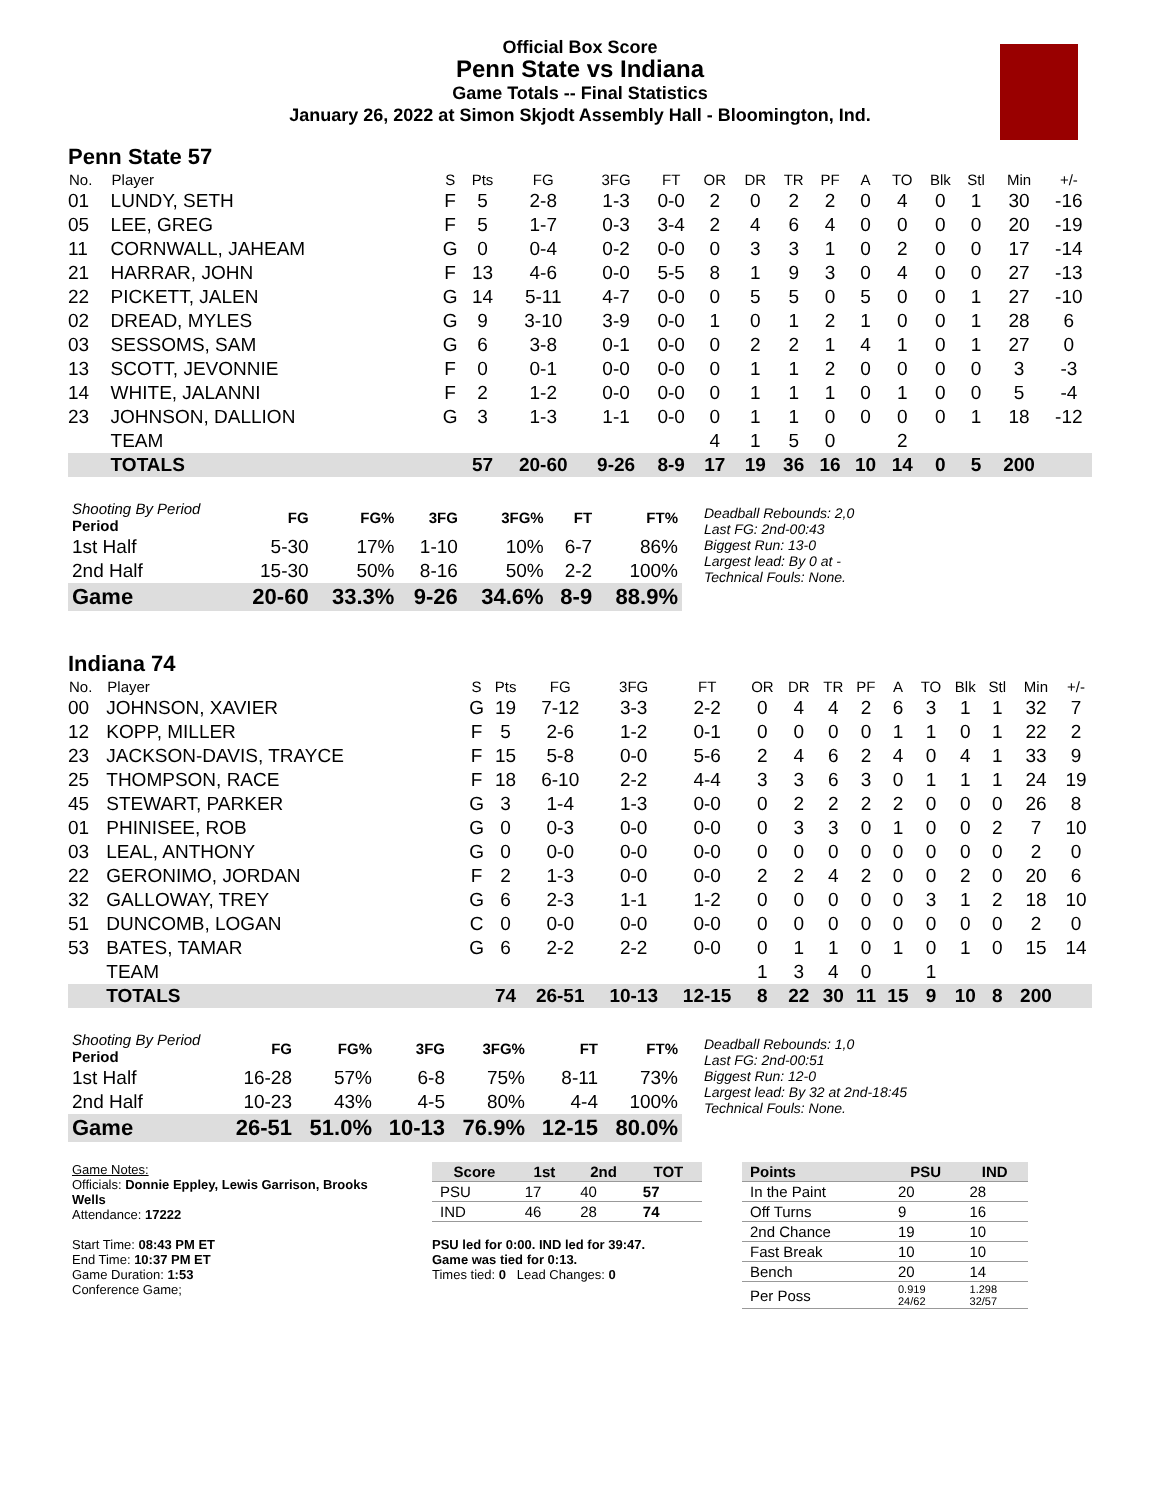Official Box Score
Penn State vs Indiana
Game Totals -- Final Statistics
January 26, 2022 at Simon Skjodt Assembly Hall - Bloomington, Ind.
Penn State 57
| No. | Player | S | Pts | FG | 3FG | FT | OR | DR | TR | PF | A | TO | Blk | Stl | Min | +/- |
| --- | --- | --- | --- | --- | --- | --- | --- | --- | --- | --- | --- | --- | --- | --- | --- | --- |
| 01 | LUNDY, SETH | F | 5 | 2-8 | 1-3 | 0-0 | 2 | 0 | 2 | 2 | 0 | 4 | 0 | 1 | 30 | -16 |
| 05 | LEE, GREG | F | 5 | 1-7 | 0-3 | 3-4 | 2 | 4 | 6 | 4 | 0 | 0 | 0 | 0 | 20 | -19 |
| 11 | CORNWALL, JAHEAM | G | 0 | 0-4 | 0-2 | 0-0 | 0 | 3 | 3 | 1 | 0 | 2 | 0 | 0 | 17 | -14 |
| 21 | HARRAR, JOHN | F | 13 | 4-6 | 0-0 | 5-5 | 8 | 1 | 9 | 3 | 0 | 4 | 0 | 0 | 27 | -13 |
| 22 | PICKETT, JALEN | G | 14 | 5-11 | 4-7 | 0-0 | 0 | 5 | 5 | 0 | 5 | 0 | 0 | 1 | 27 | -10 |
| 02 | DREAD, MYLES | G | 9 | 3-10 | 3-9 | 0-0 | 1 | 0 | 1 | 2 | 1 | 0 | 0 | 1 | 28 | 6 |
| 03 | SESSOMS, SAM | G | 6 | 3-8 | 0-1 | 0-0 | 0 | 2 | 2 | 1 | 4 | 1 | 0 | 1 | 27 | 0 |
| 13 | SCOTT, JEVONNIE | F | 0 | 0-1 | 0-0 | 0-0 | 0 | 1 | 1 | 2 | 0 | 0 | 0 | 0 | 3 | -3 |
| 14 | WHITE, JALANNI | F | 2 | 1-2 | 0-0 | 0-0 | 0 | 1 | 1 | 1 | 0 | 1 | 0 | 0 | 5 | -4 |
| 23 | JOHNSON, DALLION | G | 3 | 1-3 | 1-1 | 0-0 | 0 | 1 | 1 | 0 | 0 | 0 | 0 | 1 | 18 | -12 |
| | TEAM | | | | | | 4 | 1 | 5 | 0 | | 2 | | | | |
| | TOTALS | | 57 | 20-60 | 9-26 | 8-9 | 17 | 19 | 36 | 16 | 10 | 14 | 0 | 5 | 200 | |
| Shooting By Period Period | FG | FG% | 3FG | 3FG% | FT | FT% |
| --- | --- | --- | --- | --- | --- | --- |
| 1st Half | 5-30 | 17% | 1-10 | 10% | 6-7 | 86% |
| 2nd Half | 15-30 | 50% | 8-16 | 50% | 2-2 | 100% |
| Game | 20-60 | 33.3% | 9-26 | 34.6% | 8-9 | 88.9% |
Deadball Rebounds: 2,0
Last FG: 2nd-00:43
Biggest Run: 13-0
Largest lead: By 0 at -
Technical Fouls: None.
Indiana 74
| No. | Player | S | Pts | FG | 3FG | FT | OR | DR | TR | PF | A | TO | Blk | Stl | Min | +/- |
| --- | --- | --- | --- | --- | --- | --- | --- | --- | --- | --- | --- | --- | --- | --- | --- | --- |
| 00 | JOHNSON, XAVIER | G | 19 | 7-12 | 3-3 | 2-2 | 0 | 4 | 4 | 2 | 6 | 3 | 1 | 1 | 32 | 7 |
| 12 | KOPP, MILLER | F | 5 | 2-6 | 1-2 | 0-1 | 0 | 0 | 0 | 0 | 1 | 1 | 0 | 1 | 22 | 2 |
| 23 | JACKSON-DAVIS, TRAYCE | F | 15 | 5-8 | 0-0 | 5-6 | 2 | 4 | 6 | 2 | 4 | 0 | 4 | 1 | 33 | 9 |
| 25 | THOMPSON, RACE | F | 18 | 6-10 | 2-2 | 4-4 | 3 | 3 | 6 | 3 | 0 | 1 | 1 | 1 | 24 | 19 |
| 45 | STEWART, PARKER | G | 3 | 1-4 | 1-3 | 0-0 | 0 | 2 | 2 | 2 | 2 | 0 | 0 | 0 | 26 | 8 |
| 01 | PHINISEE, ROB | G | 0 | 0-3 | 0-0 | 0-0 | 0 | 3 | 3 | 0 | 1 | 0 | 0 | 2 | 7 | 10 |
| 03 | LEAL, ANTHONY | G | 0 | 0-0 | 0-0 | 0-0 | 0 | 0 | 0 | 0 | 0 | 0 | 0 | 0 | 2 | 0 |
| 22 | GERONIMO, JORDAN | F | 2 | 1-3 | 0-0 | 0-0 | 2 | 2 | 4 | 2 | 0 | 0 | 2 | 0 | 20 | 6 |
| 32 | GALLOWAY, TREY | G | 6 | 2-3 | 1-1 | 1-2 | 0 | 0 | 0 | 0 | 0 | 3 | 1 | 2 | 18 | 10 |
| 51 | DUNCOMB, LOGAN | C | 0 | 0-0 | 0-0 | 0-0 | 0 | 0 | 0 | 0 | 0 | 0 | 0 | 0 | 2 | 0 |
| 53 | BATES, TAMAR | G | 6 | 2-2 | 2-2 | 0-0 | 0 | 1 | 1 | 0 | 1 | 0 | 1 | 0 | 15 | 14 |
| | TEAM | | | | | | 1 | 3 | 4 | 0 | | 1 | | | | |
| | TOTALS | | 74 | 26-51 | 10-13 | 12-15 | 8 | 22 | 30 | 11 | 15 | 9 | 10 | 8 | 200 | |
| Shooting By Period Period | FG | FG% | 3FG | 3FG% | FT | FT% |
| --- | --- | --- | --- | --- | --- | --- |
| 1st Half | 16-28 | 57% | 6-8 | 75% | 8-11 | 73% |
| 2nd Half | 10-23 | 43% | 4-5 | 80% | 4-4 | 100% |
| Game | 26-51 | 51.0% | 10-13 | 76.9% | 12-15 | 80.0% |
Deadball Rebounds: 1,0
Last FG: 2nd-00:51
Biggest Run: 12-0
Largest lead: By 32 at 2nd-18:45
Technical Fouls: None.
Game Notes:
Officials: Donnie Eppley, Lewis Garrison, Brooks Wells
Attendance: 17222
Start Time: 08:43 PM ET
End Time: 10:37 PM ET
Game Duration: 1:53
Conference Game;
| Score | 1st | 2nd | TOT |
| --- | --- | --- | --- |
| PSU | 17 | 40 | 57 |
| IND | 46 | 28 | 74 |
PSU led for 0:00. IND led for 39:47.
Game was tied for 0:13.
Times tied: 0 Lead Changes: 0
| Points | PSU | IND |
| --- | --- | --- |
| In the Paint | 20 | 28 |
| Off Turns | 9 | 16 |
| 2nd Chance | 19 | 10 |
| Fast Break | 10 | 10 |
| Bench | 20 | 14 |
| Per Poss | 0.919 24/62 | 1.298 32/57 |